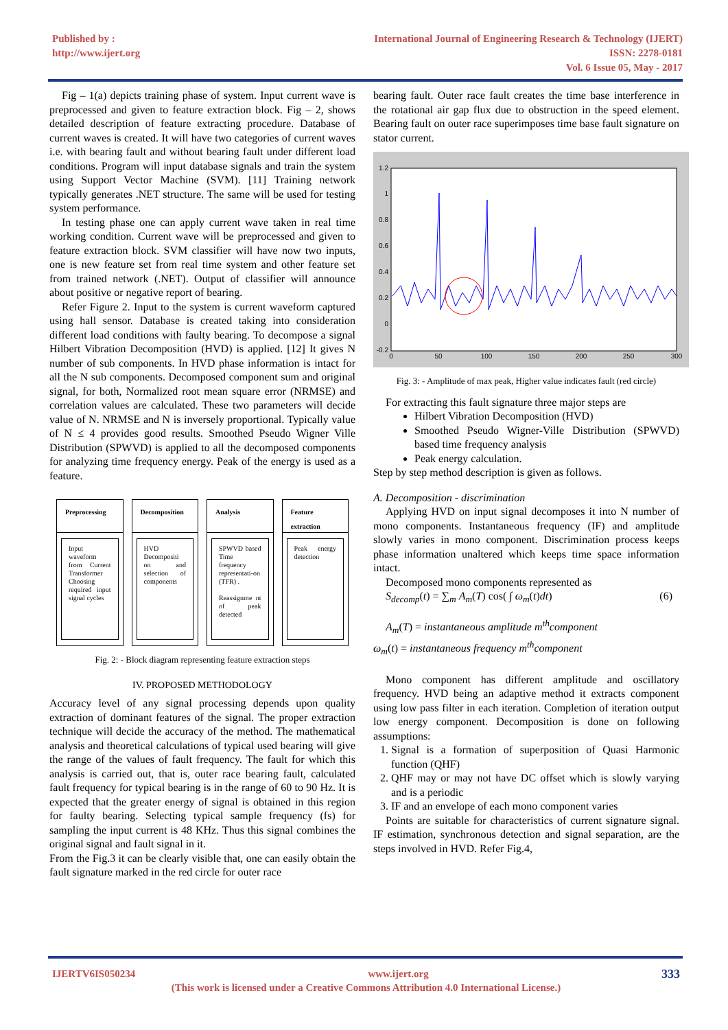Published by :
http://www.ijert.org
International Journal of Engineering Research & Technology (IJERT)
ISSN: 2278-0181
Vol. 6 Issue 05, May - 2017
Fig – 1(a) depicts training phase of system. Input current wave is preprocessed and given to feature extraction block. Fig – 2, shows detailed description of feature extracting procedure. Database of current waves is created. It will have two categories of current waves i.e. with bearing fault and without bearing fault under different load conditions. Program will input database signals and train the system using Support Vector Machine (SVM). [11] Training network typically generates .NET structure. The same will be used for testing system performance.
In testing phase one can apply current wave taken in real time working condition. Current wave will be preprocessed and given to feature extraction block. SVM classifier will have now two inputs, one is new feature set from real time system and other feature set from trained network (.NET). Output of classifier will announce about positive or negative report of bearing.
Refer Figure 2. Input to the system is current waveform captured using hall sensor. Database is created taking into consideration different load conditions with faulty bearing. To decompose a signal Hilbert Vibration Decomposition (HVD) is applied. [12] It gives N number of sub components. In HVD phase information is intact for all the N sub components. Decomposed component sum and original signal, for both, Normalized root mean square error (NRMSE) and correlation values are calculated. These two parameters will decide value of N. NRMSE and N is inversely proportional. Typically value of N ≤ 4 provides good results. Smoothed Pseudo Wigner Ville Distribution (SPWVD) is applied to all the decomposed components for analyzing time frequency energy. Peak of the energy is used as a feature.
Preprocessing
Input waveform from Current Transformer Choosing required input signal cycles
Decomposition
HVD Decompositi on and selection of components
Analysis
SPWVD based Time frequency representati-on (TFR) .
Reassignme nt of peak detected
Feature extraction
Peak energy detection
Fig. 2: - Block diagram representing feature extraction steps
IV. PROPOSED METHODOLOGY
Accuracy level of any signal processing depends upon quality extraction of dominant features of the signal. The proper extraction technique will decide the accuracy of the method. The mathematical analysis and theoretical calculations of typical used bearing will give the range of the values of fault frequency. The fault for which this analysis is carried out, that is, outer race bearing fault, calculated fault frequency for typical bearing is in the range of 60 to 90 Hz. It is expected that the greater energy of signal is obtained in this region for faulty bearing. Selecting typical sample frequency (fs) for sampling the input current is 48 KHz. Thus this signal combines the original signal and fault signal in it.
From the Fig.3 it can be clearly visible that, one can easily obtain the fault signature marked in the red circle for outer race
bearing fault. Outer race fault creates the time base interference in the rotational air gap flux due to obstruction in the speed element. Bearing fault on outer race superimposes time base fault signature on stator current.
1.2
1
0.8
0.6
0.4
0.2
0
-0.2
0
50
100
150
200
250
300
Fig. 3: - Amplitude of max peak, Higher value indicates fault (red circle)
For extracting this fault signature three major steps are
Hilbert Vibration Decomposition (HVD)
Smoothed Pseudo Wigner-Ville Distribution (SPWVD) based time frequency analysis
Peak energy calculation.
Step by step method description is given as follows.
A. Decomposition - discrimination
Applying HVD on input signal decomposes it into N number of mono components. Instantaneous frequency (IF) and amplitude slowly varies in mono component. Discrimination process keeps phase information unaltered which keeps time space information intact.
Decomposed mono components represented as
S<sub>decomp</sub>(t) = ∑<sub>m</sub> A<sub>m</sub>(T) cos( ∫ ω<sub>m</sub>(t)dt) (6)
A<sub>m</sub>(T) = instantaneous amplitude m<sup>th</sup>component
ω<sub>m</sub>(t) = instantaneous frequency m<sup>th</sup>component
Mono component has different amplitude and oscillatory frequency. HVD being an adaptive method it extracts component using low pass filter in each iteration. Completion of iteration output low energy component. Decomposition is done on following assumptions:
1. Signal is a formation of superposition of Quasi Harmonic function (QHF)
2. QHF may or may not have DC offset which is slowly varying and is a periodic
3. IF and an envelope of each mono component varies
Points are suitable for characteristics of current signature signal. IF estimation, synchronous detection and signal separation, are the steps involved in HVD. Refer Fig.4,
IJERTV6IS050234 www.ijert.org 333
(This work is licensed under a Creative Commons Attribution 4.0 International License.)